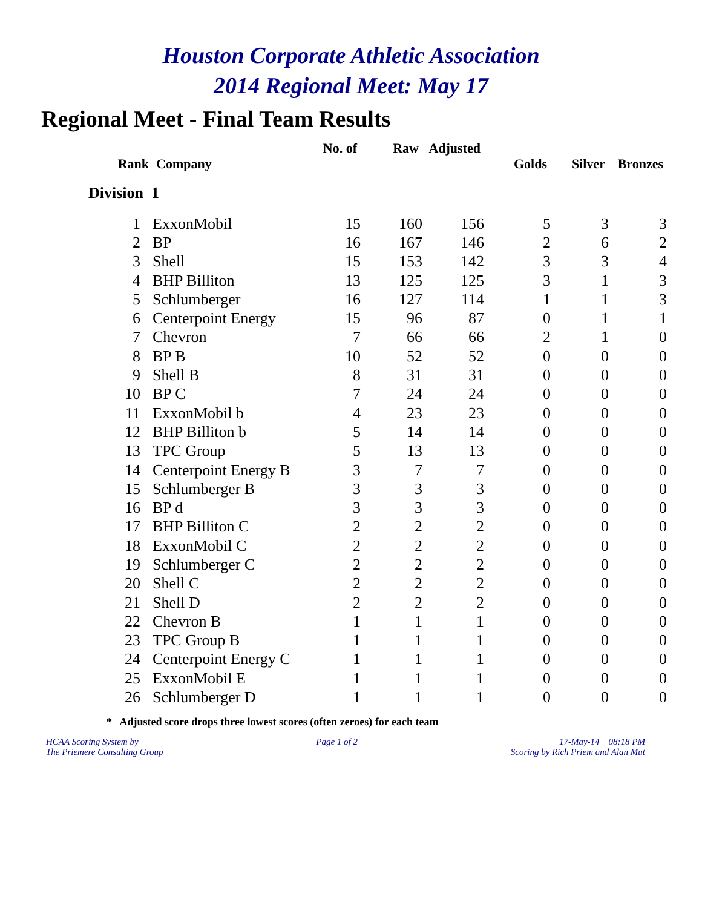Houston Corporate Athletic Association
2014 Regional Meet: May 17
Regional Meet - Final Team Results
| | | No. of | Raw | Adjusted | | | |
| --- | --- | --- | --- | --- | --- | --- | --- |
| Rank | Company | | | | Golds | Silver | Bronzes |
| Division 1 | | | | | | | |
| 1 | ExxonMobil | 15 | 160 | 156 | 5 | 3 | 3 |
| 2 | BP | 16 | 167 | 146 | 2 | 6 | 2 |
| 3 | Shell | 15 | 153 | 142 | 3 | 3 | 4 |
| 4 | BHP Billiton | 13 | 125 | 125 | 3 | 1 | 3 |
| 5 | Schlumberger | 16 | 127 | 114 | 1 | 1 | 3 |
| 6 | Centerpoint Energy | 15 | 96 | 87 | 0 | 1 | 1 |
| 7 | Chevron | 7 | 66 | 66 | 2 | 1 | 0 |
| 8 | BP B | 10 | 52 | 52 | 0 | 0 | 0 |
| 9 | Shell B | 8 | 31 | 31 | 0 | 0 | 0 |
| 10 | BP C | 7 | 24 | 24 | 0 | 0 | 0 |
| 11 | ExxonMobil b | 4 | 23 | 23 | 0 | 0 | 0 |
| 12 | BHP Billiton b | 5 | 14 | 14 | 0 | 0 | 0 |
| 13 | TPC Group | 5 | 13 | 13 | 0 | 0 | 0 |
| 14 | Centerpoint Energy B | 3 | 7 | 7 | 0 | 0 | 0 |
| 15 | Schlumberger B | 3 | 3 | 3 | 0 | 0 | 0 |
| 16 | BP d | 3 | 3 | 3 | 0 | 0 | 0 |
| 17 | BHP Billiton C | 2 | 2 | 2 | 0 | 0 | 0 |
| 18 | ExxonMobil C | 2 | 2 | 2 | 0 | 0 | 0 |
| 19 | Schlumberger C | 2 | 2 | 2 | 0 | 0 | 0 |
| 20 | Shell C | 2 | 2 | 2 | 0 | 0 | 0 |
| 21 | Shell D | 2 | 2 | 2 | 0 | 0 | 0 |
| 22 | Chevron B | 1 | 1 | 1 | 0 | 0 | 0 |
| 23 | TPC Group B | 1 | 1 | 1 | 0 | 0 | 0 |
| 24 | Centerpoint Energy C | 1 | 1 | 1 | 0 | 0 | 0 |
| 25 | ExxonMobil E | 1 | 1 | 1 | 0 | 0 | 0 |
| 26 | Schlumberger D | 1 | 1 | 1 | 0 | 0 | 0 |
* Adjusted score drops three lowest scores (often zeroes) for each team
HCAA Scoring System by
The Priemere Consulting Group
Page 1 of 2 17-May-14 08:18 PM
Scoring by Rich Priem and Alan Mut